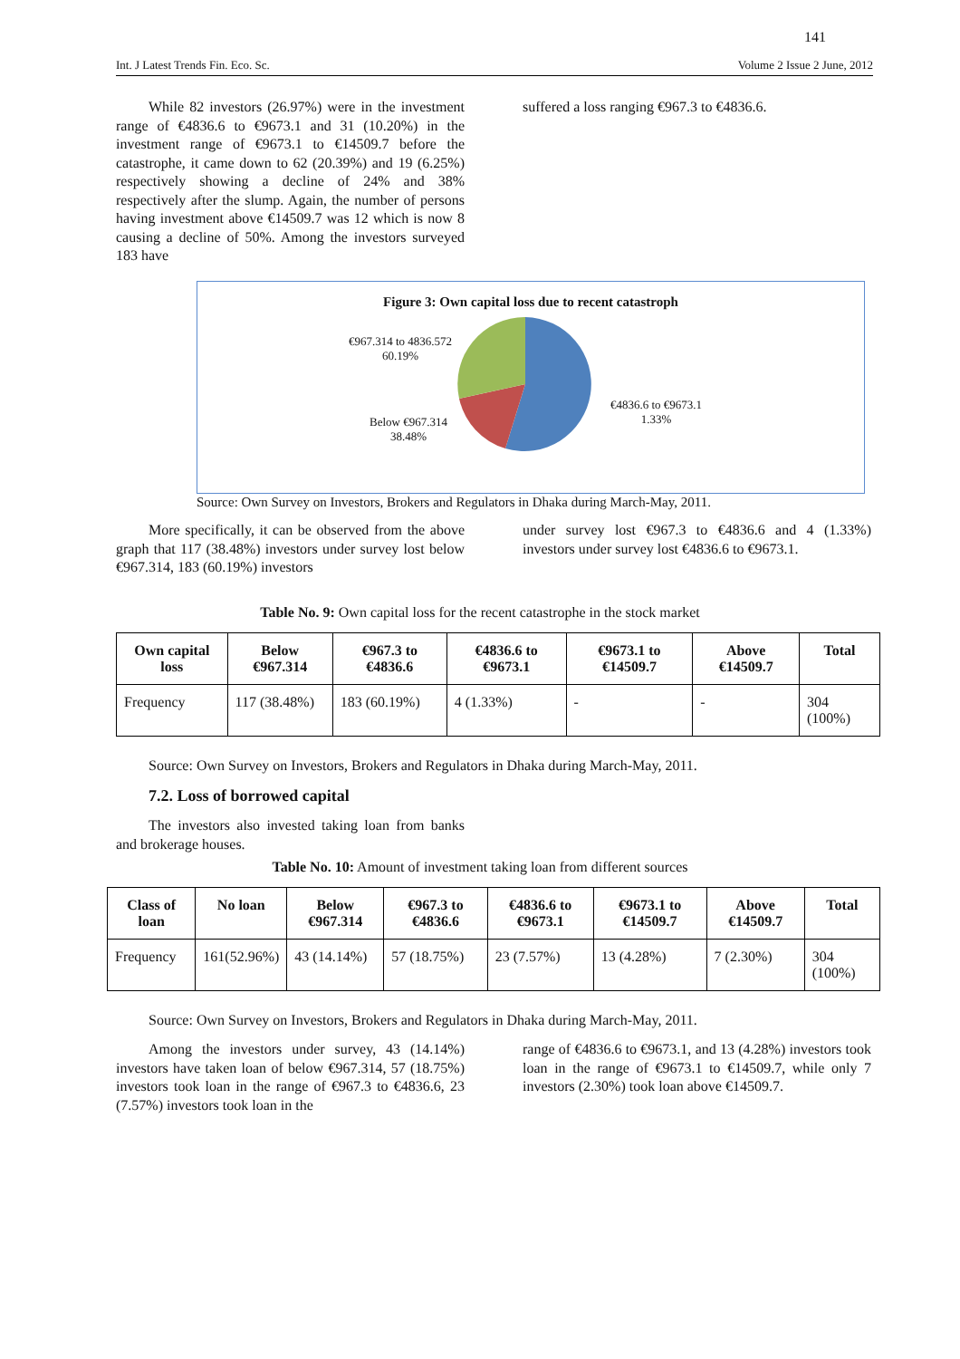141
Int. J Latest Trends Fin. Eco. Sc. Volume 2 Issue 2 June, 2012
While 82 investors (26.97%) were in the investment range of €4836.6 to €9673.1 and 31 (10.20%) in the investment range of €9673.1 to €14509.7 before the catastrophe, it came down to 62 (20.39%) and 19 (6.25%) respectively showing a decline of 24% and 38% respectively after the slump. Again, the number of persons having investment above €14509.7 was 12 which is now 8 causing a decline of 50%. Among the investors surveyed 183 have
suffered a loss ranging €967.3 to €4836.6.
Figure 3: Own capital loss due to recent catastroph
€967.314 to 4836.572
60.19%
Below €967.314
38.48%
€4836.6 to €9673.1
1.33%
Source: Own Survey on Investors, Brokers and Regulators in Dhaka during March-May, 2011.
More specifically, it can be observed from the above graph that 117 (38.48%) investors under survey lost below €967.314, 183 (60.19%) investors
under survey lost €967.3 to €4836.6 and 4 (1.33%) investors under survey lost €4836.6 to €9673.1.
Table No. 9: Own capital loss for the recent catastrophe in the stock market
| Own capital loss | Below €967.314 | €967.3 to €4836.6 | €4836.6 to €9673.1 | €9673.1 to €14509.7 | Above €14509.7 | Total |
| --- | --- | --- | --- | --- | --- | --- |
| Frequency | 117 (38.48%) | 183 (60.19%) | 4 (1.33%) | - | - | 304 (100%) |
Source: Own Survey on Investors, Brokers and Regulators in Dhaka during March-May, 2011.
7.2. Loss of borrowed capital
The investors also invested taking loan from banks and brokerage houses.
Table No. 10: Amount of investment taking loan from different sources
| Class of loan | No loan | Below €967.314 | €967.3 to €4836.6 | €4836.6 to €9673.1 | €9673.1 to €14509.7 | Above €14509.7 | Total |
| --- | --- | --- | --- | --- | --- | --- | --- |
| Frequency | 161(52.96%) | 43 (14.14%) | 57 (18.75%) | 23 (7.57%) | 13 (4.28%) | 7 (2.30%) | 304 (100%) |
Source: Own Survey on Investors, Brokers and Regulators in Dhaka during March-May, 2011.
Among the investors under survey, 43 (14.14%) investors have taken loan of below €967.314, 57 (18.75%) investors took loan in the range of €967.3 to €4836.6, 23 (7.57%) investors took loan in the
range of €4836.6 to €9673.1, and 13 (4.28%) investors took loan in the range of €9673.1 to €14509.7, while only 7 investors (2.30%) took loan above €14509.7.